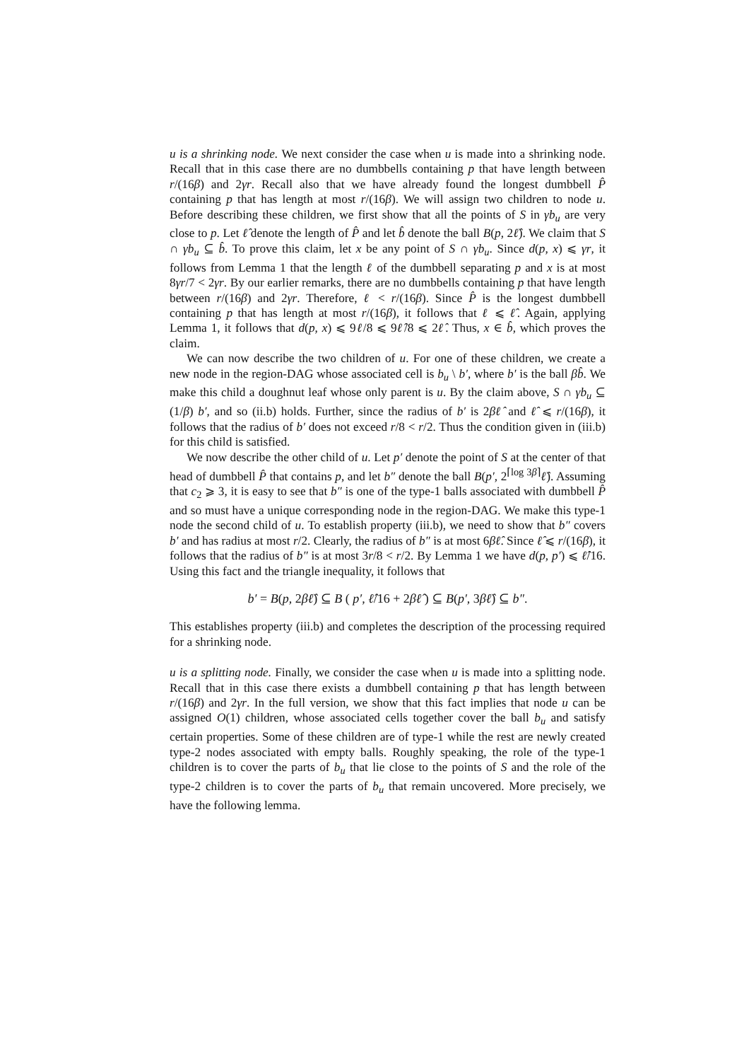u is a shrinking node. We next consider the case when u is made into a shrinking node. Recall that in this case there are no dumbbells containing p that have length between r/(16β) and 2γr. Recall also that we have already found the longest dumbbell P̂ containing p that has length at most r/(16β). We will assign two children to node u. Before describing these children, we first show that all the points of S in γb<sub>u</sub> are very close to p. Let ℓ̂ denote the length of P̂ and let b̂ denote the ball B(p, 2ℓ̂). We claim that S ∩ γb<sub>u</sub> ⊆ b̂. To prove this claim, let x be any point of S ∩ γb<sub>u</sub>. Since d(p, x) ⩽ γr, it follows from Lemma 1 that the length ℓ of the dumbbell separating p and x is at most 8γr/7 < 2γr. By our earlier remarks, there are no dumbbells containing p that have length between r/(16β) and 2γr. Therefore, ℓ < r/(16β). Since P̂ is the longest dumbbell containing p that has length at most r/(16β), it follows that ℓ ⩽ ℓ̂. Again, applying Lemma 1, it follows that d(p, x) ⩽ 9ℓ/8 ⩽ 9ℓ̂/8 ⩽ 2ℓ̂. Thus, x ∈ b̂, which proves the claim.
We can now describe the two children of u. For one of these children, we create a new node in the region-DAG whose associated cell is b<sub>u</sub> \ b′, where b′ is the ball βb̂. We make this child a doughnut leaf whose only parent is u. By the claim above, S ∩ γb<sub>u</sub> ⊆ (1/β) b′, and so (ii.b) holds. Further, since the radius of b′ is 2βℓ̂ and ℓ̂ ⩽ r/(16β), it follows that the radius of b′ does not exceed r/8 < r/2. Thus the condition given in (iii.b) for this child is satisfied.
We now describe the other child of u. Let p′ denote the point of S at the center of that head of dumbbell P̂ that contains p, and let b″ denote the ball B(p′, 2<sup>⌈log 3β⌉</sup>ℓ̂). Assuming that c<sub>2</sub> ⩾ 3, it is easy to see that b″ is one of the type-1 balls associated with dumbbell P̂ and so must have a unique corresponding node in the region-DAG. We make this type-1 node the second child of u. To establish property (iii.b), we need to show that b″ covers b′ and has radius at most r/2. Clearly, the radius of b″ is at most 6βℓ̂. Since ℓ̂ ⩽ r/(16β), it follows that the radius of b″ is at most 3r/8 < r/2. By Lemma 1 we have d(p, p′) ⩽ ℓ̂/16. Using this fact and the triangle inequality, it follows that
b′ = B(p, 2βℓ̂) ⊆ B ( p′, ℓ̂/16 + 2βℓ̂ ) ⊆ B(p′, 3βℓ̂) ⊆ b″.
This establishes property (iii.b) and completes the description of the processing required for a shrinking node.
u is a splitting node. Finally, we consider the case when u is made into a splitting node. Recall that in this case there exists a dumbbell containing p that has length between r/(16β) and 2γr. In the full version, we show that this fact implies that node u can be assigned O(1) children, whose associated cells together cover the ball b<sub>u</sub> and satisfy certain properties. Some of these children are of type-1 while the rest are newly created type-2 nodes associated with empty balls. Roughly speaking, the role of the type-1 children is to cover the parts of b<sub>u</sub> that lie close to the points of S and the role of the type-2 children is to cover the parts of b<sub>u</sub> that remain uncovered. More precisely, we have the following lemma.